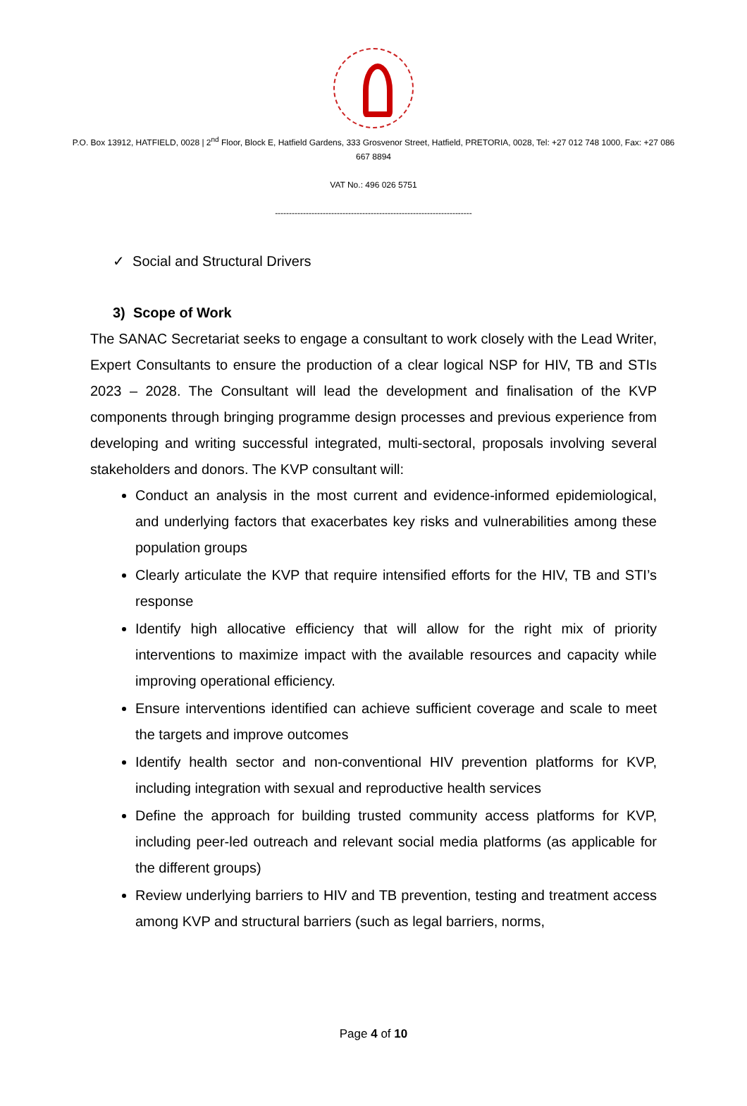P.O. Box 13912, HATFIELD, 0028 | 2<sup>nd</sup> Floor, Block E, Hatfield Gardens, 333 Grosvenor Street, Hatfield, PRETORIA, 0028, Tel: +27 012 748 1000, Fax: +27 086 667 8894
VAT No.: 496 026 5751
----------------------------------------------------------------------
✓ Social and Structural Drivers
3) Scope of Work
The SANAC Secretariat seeks to engage a consultant to work closely with the Lead Writer, Expert Consultants to ensure the production of a clear logical NSP for HIV, TB and STIs 2023 – 2028. The Consultant will lead the development and finalisation of the KVP components through bringing programme design processes and previous experience from developing and writing successful integrated, multi-sectoral, proposals involving several stakeholders and donors. The KVP consultant will:
Conduct an analysis in the most current and evidence-informed epidemiological, and underlying factors that exacerbates key risks and vulnerabilities among these population groups
Clearly articulate the KVP that require intensified efforts for the HIV, TB and STI’s response
Identify high allocative efficiency that will allow for the right mix of priority interventions to maximize impact with the available resources and capacity while improving operational efficiency.
Ensure interventions identified can achieve sufficient coverage and scale to meet the targets and improve outcomes
Identify health sector and non-conventional HIV prevention platforms for KVP, including integration with sexual and reproductive health services
Define the approach for building trusted community access platforms for KVP, including peer-led outreach and relevant social media platforms (as applicable for the different groups)
Review underlying barriers to HIV and TB prevention, testing and treatment access among KVP and structural barriers (such as legal barriers, norms,
Page 4 of 10